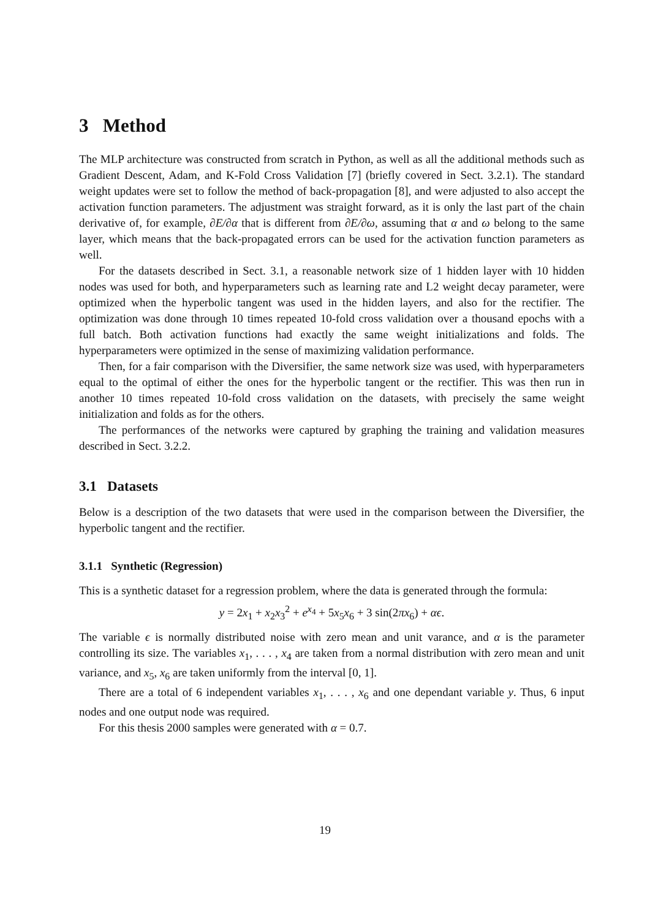3 Method
The MLP architecture was constructed from scratch in Python, as well as all the additional methods such as Gradient Descent, Adam, and K-Fold Cross Validation [7] (briefly covered in Sect. 3.2.1). The standard weight updates were set to follow the method of back-propagation [8], and were adjusted to also accept the activation function parameters. The adjustment was straight forward, as it is only the last part of the chain derivative of, for example, ∂E/∂α that is different from ∂E/∂ω, assuming that α and ω belong to the same layer, which means that the back-propagated errors can be used for the activation function parameters as well.
For the datasets described in Sect. 3.1, a reasonable network size of 1 hidden layer with 10 hidden nodes was used for both, and hyperparameters such as learning rate and L2 weight decay parameter, were optimized when the hyperbolic tangent was used in the hidden layers, and also for the rectifier. The optimization was done through 10 times repeated 10-fold cross validation over a thousand epochs with a full batch. Both activation functions had exactly the same weight initializations and folds. The hyperparameters were optimized in the sense of maximizing validation performance.
Then, for a fair comparison with the Diversifier, the same network size was used, with hyperparameters equal to the optimal of either the ones for the hyperbolic tangent or the rectifier. This was then run in another 10 times repeated 10-fold cross validation on the datasets, with precisely the same weight initialization and folds as for the others.
The performances of the networks were captured by graphing the training and validation measures described in Sect. 3.2.2.
3.1 Datasets
Below is a description of the two datasets that were used in the comparison between the Diversifier, the hyperbolic tangent and the rectifier.
3.1.1 Synthetic (Regression)
This is a synthetic dataset for a regression problem, where the data is generated through the formula:
y = 2x<sub>1</sub> + x<sub>2</sub>x<sub>3</sub><sup>2</sup> + e<sup>x<sub>4</sub></sup> + 5x<sub>5</sub>x<sub>6</sub> + 3 sin(2πx<sub>6</sub>) + αϵ.
The variable ϵ is normally distributed noise with zero mean and unit varance, and α is the parameter controlling its size. The variables x<sub>1</sub>, . . . , x<sub>4</sub> are taken from a normal distribution with zero mean and unit variance, and x<sub>5</sub>, x<sub>6</sub> are taken uniformly from the interval [0, 1].
There are a total of 6 independent variables x<sub>1</sub>, . . . , x<sub>6</sub> and one dependant variable y. Thus, 6 input nodes and one output node was required.
For this thesis 2000 samples were generated with α = 0.7.
19